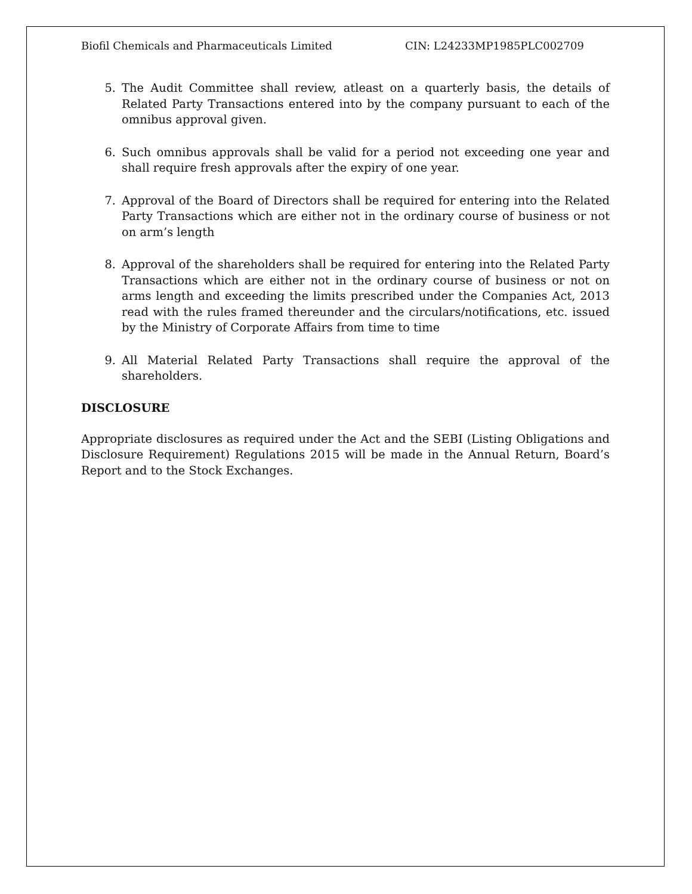Biofil Chemicals and Pharmaceuticals Limited CIN: L24233MP1985PLC002709
5. The Audit Committee shall review, atleast on a quarterly basis, the details of Related Party Transactions entered into by the company pursuant to each of the omnibus approval given.
6. Such omnibus approvals shall be valid for a period not exceeding one year and shall require fresh approvals after the expiry of one year.
7. Approval of the Board of Directors shall be required for entering into the Related Party Transactions which are either not in the ordinary course of business or not on arm’s length
8. Approval of the shareholders shall be required for entering into the Related Party Transactions which are either not in the ordinary course of business or not on arms length and exceeding the limits prescribed under the Companies Act, 2013 read with the rules framed thereunder and the circulars/notifications, etc. issued by the Ministry of Corporate Affairs from time to time
9. All Material Related Party Transactions shall require the approval of the shareholders.
DISCLOSURE
Appropriate disclosures as required under the Act and the SEBI (Listing Obligations and Disclosure Requirement) Regulations 2015 will be made in the Annual Return, Board’s Report and to the Stock Exchanges.